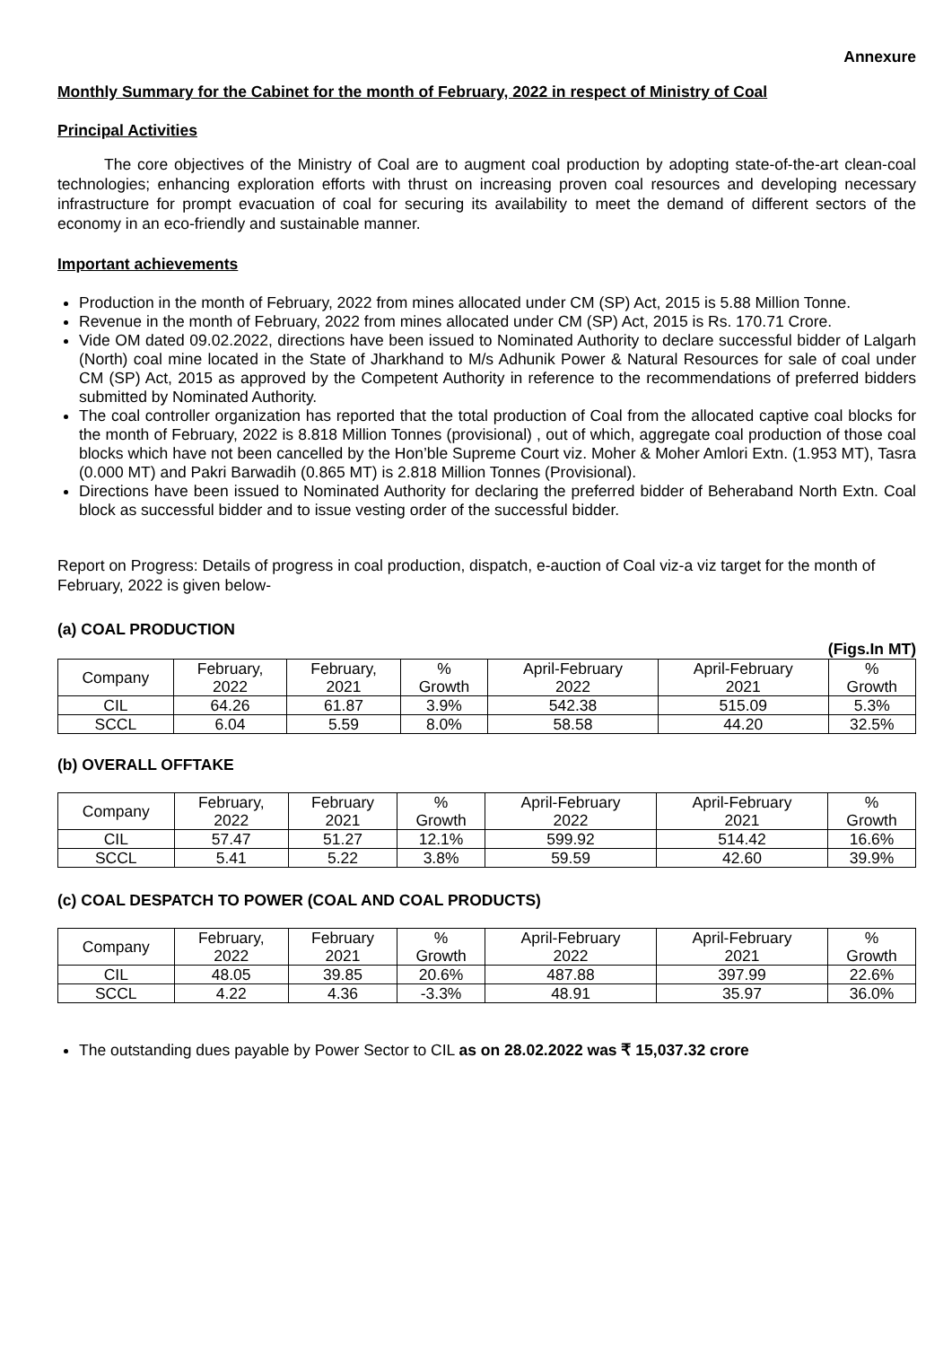Annexure
Monthly Summary for the Cabinet for the month of February, 2022 in respect of Ministry of Coal
Principal Activities
The core objectives of the Ministry of Coal are to augment coal production by adopting state-of-the-art clean-coal technologies; enhancing exploration efforts with thrust on increasing proven coal resources and developing necessary infrastructure for prompt evacuation of coal for securing its availability to meet the demand of different sectors of the economy in an eco-friendly and sustainable manner.
Important achievements
Production in the month of February, 2022 from mines allocated under CM (SP) Act, 2015 is 5.88 Million Tonne.
Revenue in the month of February, 2022 from mines allocated under CM (SP) Act, 2015 is Rs. 170.71 Crore.
Vide OM dated 09.02.2022, directions have been issued to Nominated Authority to declare successful bidder of Lalgarh (North) coal mine located in the State of Jharkhand to M/s Adhunik Power & Natural Resources for sale of coal under CM (SP) Act, 2015 as approved by the Competent Authority in reference to the recommendations of preferred bidders submitted by Nominated Authority.
The coal controller organization has reported that the total production of Coal from the allocated captive coal blocks for the month of February, 2022 is 8.818 Million Tonnes (provisional) , out of which, aggregate coal production of those coal blocks which have not been cancelled by the Hon’ble Supreme Court viz. Moher & Moher Amlori Extn. (1.953 MT), Tasra (0.000 MT) and Pakri Barwadih (0.865 MT) is 2.818 Million Tonnes (Provisional).
Directions have been issued to Nominated Authority for declaring the preferred bidder of Beheraband North Extn. Coal block as successful bidder and to issue vesting order of the successful bidder.
Report on Progress: Details of progress in coal production, dispatch, e-auction of Coal viz-a viz target for the month of February, 2022 is given below-
(a) COAL PRODUCTION
(Figs.In MT)
| Company | February, 2022 | February, 2021 | % Growth | April-February 2022 | April-February 2021 | % Growth |
| --- | --- | --- | --- | --- | --- | --- |
| CIL | 64.26 | 61.87 | 3.9% | 542.38 | 515.09 | 5.3% |
| SCCL | 6.04 | 5.59 | 8.0% | 58.58 | 44.20 | 32.5% |
(b) OVERALL OFFTAKE
| Company | February, 2022 | February 2021 | % Growth | April-February 2022 | April-February 2021 | % Growth |
| --- | --- | --- | --- | --- | --- | --- |
| CIL | 57.47 | 51.27 | 12.1% | 599.92 | 514.42 | 16.6% |
| SCCL | 5.41 | 5.22 | 3.8% | 59.59 | 42.60 | 39.9% |
(c) COAL DESPATCH TO POWER (COAL AND COAL PRODUCTS)
| Company | February, 2022 | February 2021 | % Growth | April-February 2022 | April-February 2021 | % Growth |
| --- | --- | --- | --- | --- | --- | --- |
| CIL | 48.05 | 39.85 | 20.6% | 487.88 | 397.99 | 22.6% |
| SCCL | 4.22 | 4.36 | -3.3% | 48.91 | 35.97 | 36.0% |
The outstanding dues payable by Power Sector to CIL as on 28.02.2022 was ₹ 15,037.32 crore